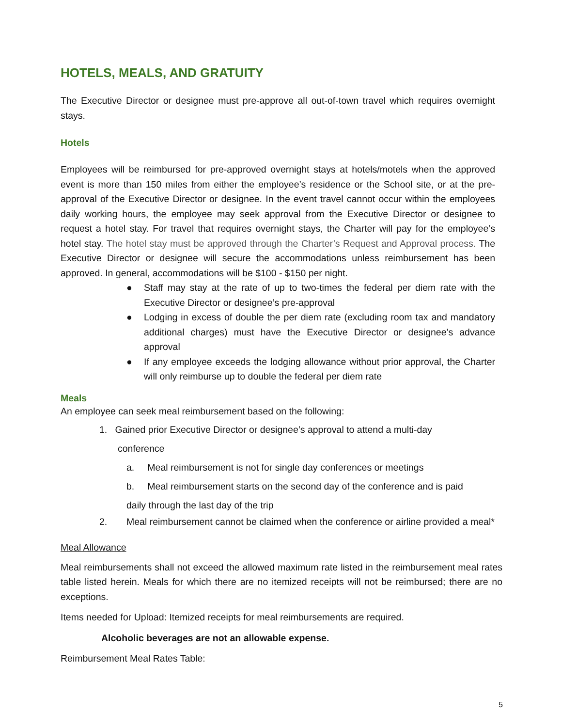HOTELS, MEALS, AND GRATUITY
The Executive Director or designee must pre-approve all out-of-town travel which requires overnight stays.
Hotels
Employees will be reimbursed for pre-approved overnight stays at hotels/motels when the approved event is more than 150 miles from either the employee’s residence or the School site, or at the pre-approval of the Executive Director or designee. In the event travel cannot occur within the employees daily working hours, the employee may seek approval from the Executive Director or designee to request a hotel stay. For travel that requires overnight stays, the Charter will pay for the employee’s hotel stay. The hotel stay must be approved through the Charter’s Request and Approval process. The Executive Director or designee will secure the accommodations unless reimbursement has been approved. In general, accommodations will be $100 - $150 per night.
● Staff may stay at the rate of up to two-times the federal per diem rate with the Executive Director or designee’s pre-approval
● Lodging in excess of double the per diem rate (excluding room tax and mandatory additional charges) must have the Executive Director or designee’s advance approval
● If any employee exceeds the lodging allowance without prior approval, the Charter will only reimburse up to double the federal per diem rate
Meals
An employee can seek meal reimbursement based on the following:
1. Gained prior Executive Director or designee’s approval to attend a multi-day
conference
a. Meal reimbursement is not for single day conferences or meetings
b. Meal reimbursement starts on the second day of the conference and is paid
daily through the last day of the trip
2. Meal reimbursement cannot be claimed when the conference or airline provided a meal*
Meal Allowance
Meal reimbursements shall not exceed the allowed maximum rate listed in the reimbursement meal rates table listed herein. Meals for which there are no itemized receipts will not be reimbursed; there are no exceptions.
Items needed for Upload: Itemized receipts for meal reimbursements are required.
Alcoholic beverages are not an allowable expense.
Reimbursement Meal Rates Table:
5